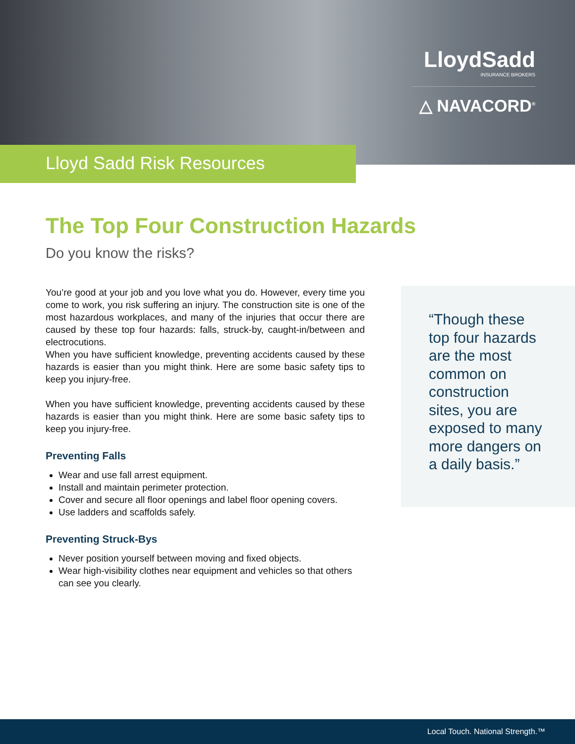LloydSadd
INSURANCE BROKERS
△ NAVACORD<sup>®</sup>
Lloyd Sadd Risk Resources
The Top Four Construction Hazards
Do you know the risks?
You’re good at your job and you love what you do. However, every time you come to work, you risk suffering an injury. The construction site is one of the most hazardous workplaces, and many of the injuries that occur there are caused by these top four hazards: falls, struck-by, caught-in/between and electrocutions.
When you have sufficient knowledge, preventing accidents caused by these hazards is easier than you might think. Here are some basic safety tips to keep you injury-free.
When you have sufficient knowledge, preventing accidents caused by these hazards is easier than you might think. Here are some basic safety tips to keep you injury-free.
Preventing Falls
Wear and use fall arrest equipment.
Install and maintain perimeter protection.
Cover and secure all floor openings and label floor opening covers.
Use ladders and scaffolds safely.
Preventing Struck-Bys
Never position yourself between moving and fixed objects.
Wear high-visibility clothes near equipment and vehicles so that others can see you clearly.
“Though these top four hazards are the most common on construction sites, you are exposed to many more dangers on a daily basis.”
Local Touch. National Strength.™